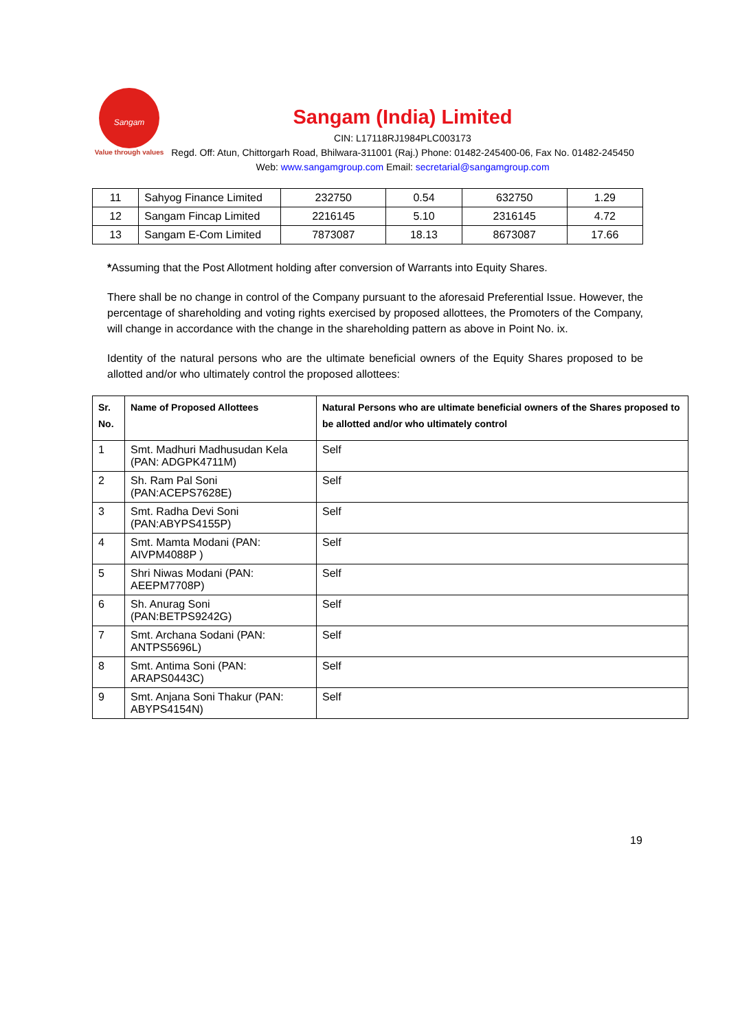Sangam
Value through values
Sangam (India) Limited
CIN: L17118RJ1984PLC003173
Regd. Off: Atun, Chittorgarh Road, Bhilwara-311001 (Raj.) Phone: 01482-245400-06, Fax No. 01482-245450 Web: www.sangamgroup.com Email: secretarial@sangamgroup.com
| 11 | Sahyog Finance Limited | 232750 | 0.54 | 632750 | 1.29 |
| 12 | Sangam Fincap Limited | 2216145 | 5.10 | 2316145 | 4.72 |
| 13 | Sangam E-Com Limited | 7873087 | 18.13 | 8673087 | 17.66 |
*Assuming that the Post Allotment holding after conversion of Warrants into Equity Shares.
There shall be no change in control of the Company pursuant to the aforesaid Preferential Issue. However, the percentage of shareholding and voting rights exercised by proposed allottees, the Promoters of the Company, will change in accordance with the change in the shareholding pattern as above in Point No. ix.
Identity of the natural persons who are the ultimate beneficial owners of the Equity Shares proposed to be allotted and/or who ultimately control the proposed allottees:
| Sr. No. | Name of Proposed Allottees | Natural Persons who are ultimate beneficial owners of the Shares proposed to be allotted and/or who ultimately control |
| --- | --- | --- |
| 1 | Smt. Madhuri Madhusudan Kela (PAN: ADGPK4711M) | Self |
| 2 | Sh. Ram Pal Soni (PAN:ACEPS7628E) | Self |
| 3 | Smt. Radha Devi Soni (PAN:ABYPS4155P) | Self |
| 4 | Smt. Mamta Modani (PAN: AIVPM4088P ) | Self |
| 5 | Shri Niwas Modani (PAN: AEEPM7708P) | Self |
| 6 | Sh. Anurag Soni (PAN:BETPS9242G) | Self |
| 7 | Smt. Archana Sodani (PAN: ANTPS5696L) | Self |
| 8 | Smt. Antima Soni (PAN: ARAPS0443C) | Self |
| 9 | Smt. Anjana Soni Thakur (PAN: ABYPS4154N) | Self |
19